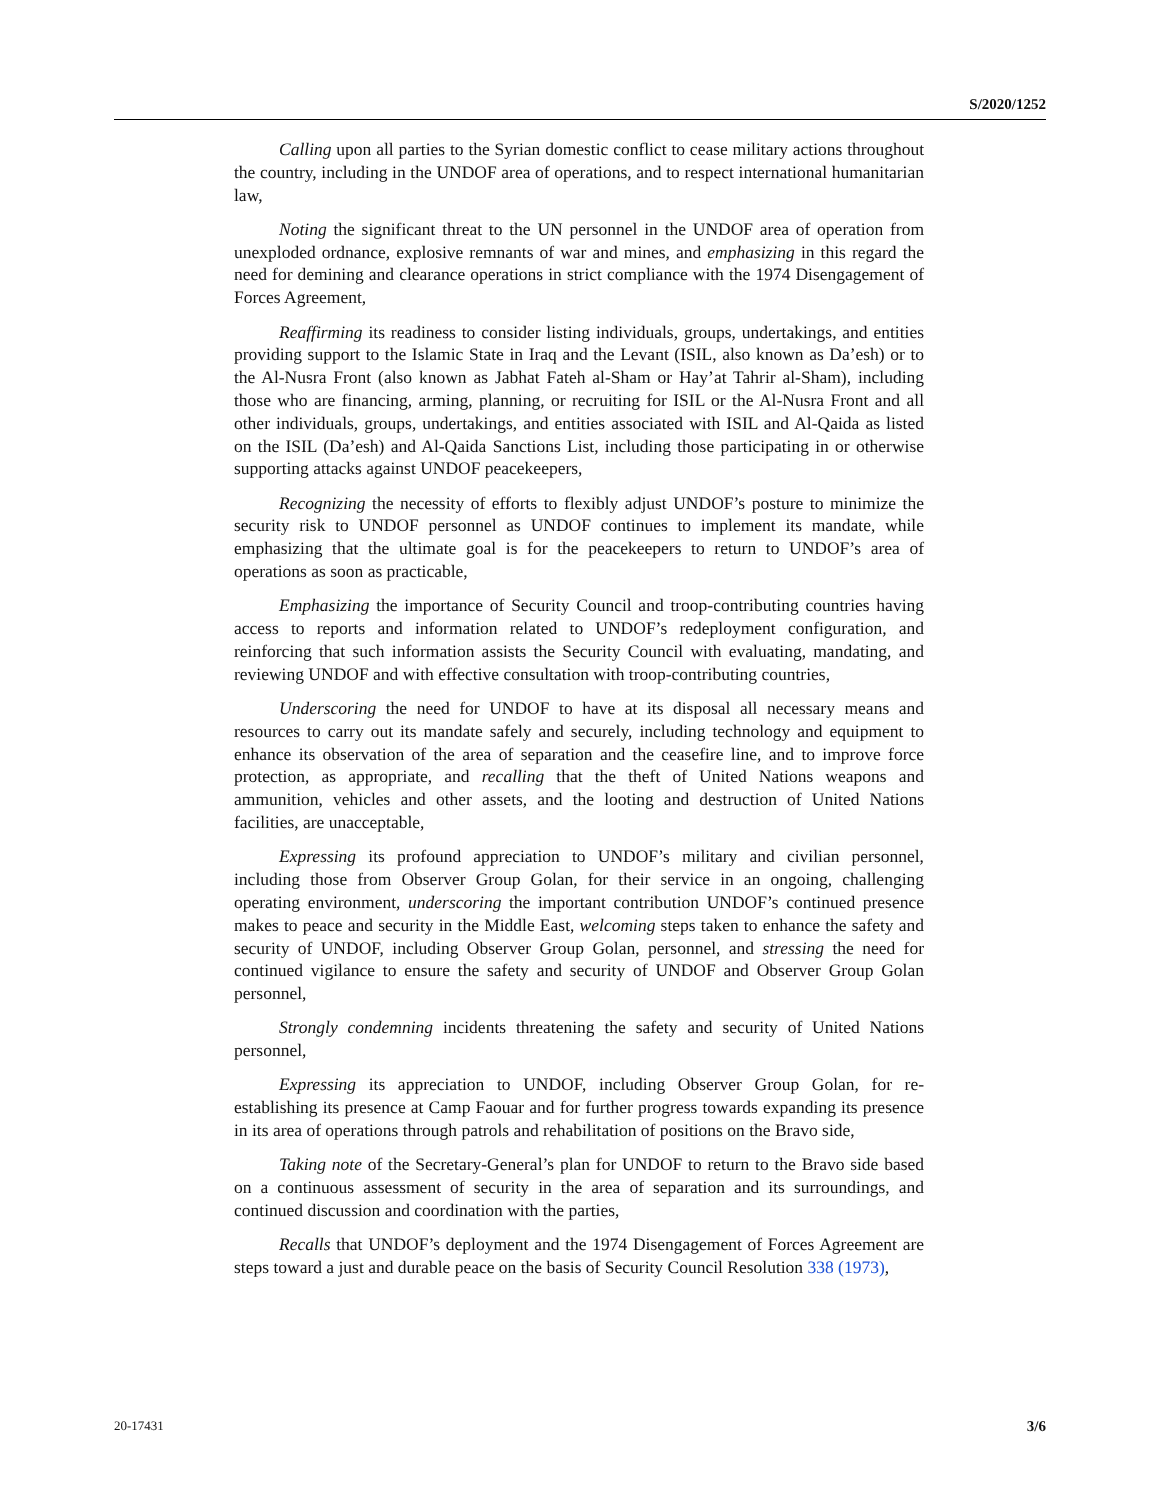S/2020/1252
Calling upon all parties to the Syrian domestic conflict to cease military actions throughout the country, including in the UNDOF area of operations, and to respect international humanitarian law,
Noting the significant threat to the UN personnel in the UNDOF area of operation from unexploded ordnance, explosive remnants of war and mines, and emphasizing in this regard the need for demining and clearance operations in strict compliance with the 1974 Disengagement of Forces Agreement,
Reaffirming its readiness to consider listing individuals, groups, undertakings, and entities providing support to the Islamic State in Iraq and the Levant (ISIL, also known as Da’esh) or to the Al-Nusra Front (also known as Jabhat Fateh al-Sham or Hay’at Tahrir al-Sham), including those who are financing, arming, planning, or recruiting for ISIL or the Al-Nusra Front and all other individuals, groups, undertakings, and entities associated with ISIL and Al-Qaida as listed on the ISIL (Da’esh) and Al-Qaida Sanctions List, including those participating in or otherwise supporting attacks against UNDOF peacekeepers,
Recognizing the necessity of efforts to flexibly adjust UNDOF’s posture to minimize the security risk to UNDOF personnel as UNDOF continues to implement its mandate, while emphasizing that the ultimate goal is for the peacekeepers to return to UNDOF’s area of operations as soon as practicable,
Emphasizing the importance of Security Council and troop-contributing countries having access to reports and information related to UNDOF’s redeployment configuration, and reinforcing that such information assists the Security Council with evaluating, mandating, and reviewing UNDOF and with effective consultation with troop-contributing countries,
Underscoring the need for UNDOF to have at its disposal all necessary means and resources to carry out its mandate safely and securely, including technology and equipment to enhance its observation of the area of separation and the ceasefire line, and to improve force protection, as appropriate, and recalling that the theft of United Nations weapons and ammunition, vehicles and other assets, and the looting and destruction of United Nations facilities, are unacceptable,
Expressing its profound appreciation to UNDOF’s military and civilian personnel, including those from Observer Group Golan, for their service in an ongoing, challenging operating environment, underscoring the important contribution UNDOF’s continued presence makes to peace and security in the Middle East, welcoming steps taken to enhance the safety and security of UNDOF, including Observer Group Golan, personnel, and stressing the need for continued vigilance to ensure the safety and security of UNDOF and Observer Group Golan personnel,
Strongly condemning incidents threatening the safety and security of United Nations personnel,
Expressing its appreciation to UNDOF, including Observer Group Golan, for re-establishing its presence at Camp Faouar and for further progress towards expanding its presence in its area of operations through patrols and rehabilitation of positions on the Bravo side,
Taking note of the Secretary-General’s plan for UNDOF to return to the Bravo side based on a continuous assessment of security in the area of separation and its surroundings, and continued discussion and coordination with the parties,
Recalls that UNDOF’s deployment and the 1974 Disengagement of Forces Agreement are steps toward a just and durable peace on the basis of Security Council Resolution 338 (1973),
20-17431 3/6